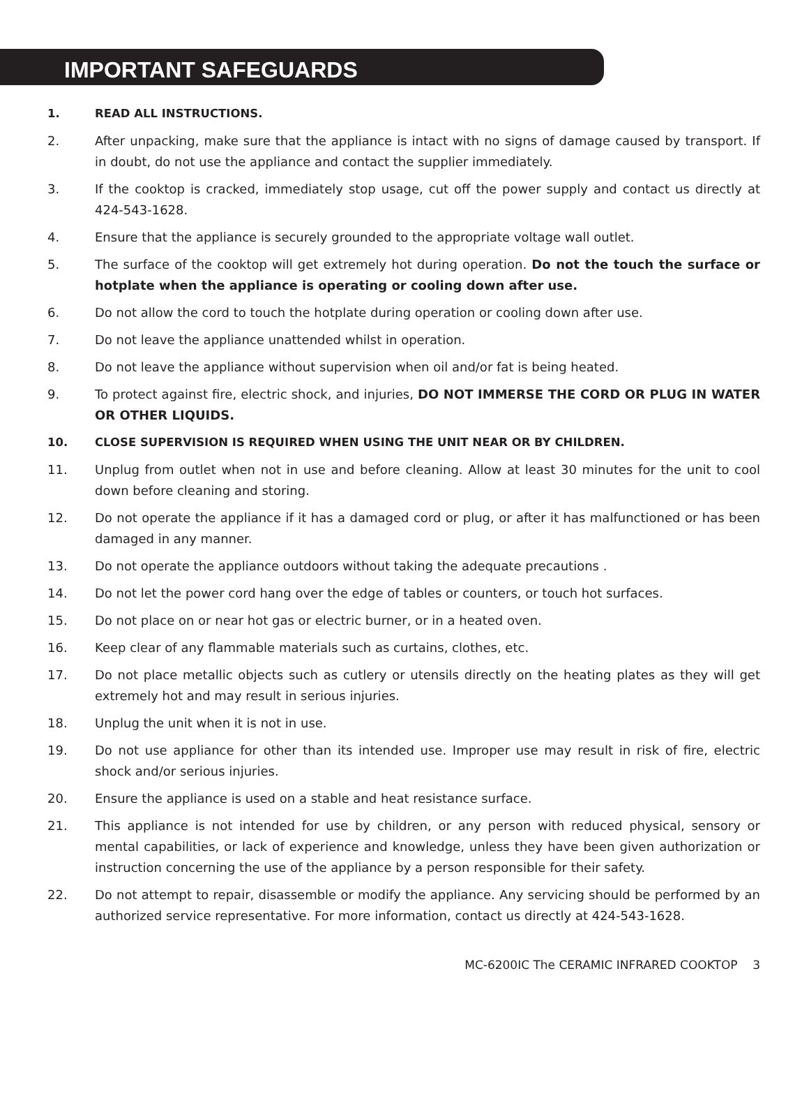IMPORTANT SAFEGUARDS
1. READ ALL INSTRUCTIONS.
2. After unpacking, make sure that the appliance is intact with no signs of damage caused by transport. If in doubt, do not use the appliance and contact the supplier immediately.
3. If the cooktop is cracked, immediately stop usage, cut off the power supply and contact us directly at 424-543-1628.
4. Ensure that the appliance is securely grounded to the appropriate voltage wall outlet.
5. The surface of the cooktop will get extremely hot during operation. Do not the touch the surface or hotplate when the appliance is operating or cooling down after use.
6. Do not allow the cord to touch the hotplate during operation or cooling down after use.
7. Do not leave the appliance unattended whilst in operation.
8. Do not leave the appliance without supervision when oil and/or fat is being heated.
9. To protect against fire, electric shock, and injuries, DO NOT IMMERSE THE CORD OR PLUG IN WATER OR OTHER LIQUIDS.
10. CLOSE SUPERVISION IS REQUIRED WHEN USING THE UNIT NEAR OR BY CHILDREN.
11. Unplug from outlet when not in use and before cleaning. Allow at least 30 minutes for the unit to cool down before cleaning and storing.
12. Do not operate the appliance if it has a damaged cord or plug, or after it has malfunctioned or has been damaged in any manner.
13. Do not operate the appliance outdoors without taking the adequate precautions .
14. Do not let the power cord hang over the edge of tables or counters, or touch hot surfaces.
15. Do not place on or near hot gas or electric burner, or in a heated oven.
16. Keep clear of any flammable materials such as curtains, clothes, etc.
17. Do not place metallic objects such as cutlery or utensils directly on the heating plates as they will get extremely hot and may result in serious injuries.
18. Unplug the unit when it is not in use.
19. Do not use appliance for other than its intended use. Improper use may result in risk of fire, electric shock and/or serious injuries.
20. Ensure the appliance is used on a stable and heat resistance surface.
21. This appliance is not intended for use by children, or any person with reduced physical, sensory or mental capabilities, or lack of experience and knowledge, unless they have been given authorization or instruction concerning the use of the appliance by a person responsible for their safety.
22. Do not attempt to repair, disassemble or modify the appliance. Any servicing should be performed by an authorized service representative. For more information, contact us directly at 424-543-1628.
MC-6200IC The CERAMIC INFRARED COOKTOP 3